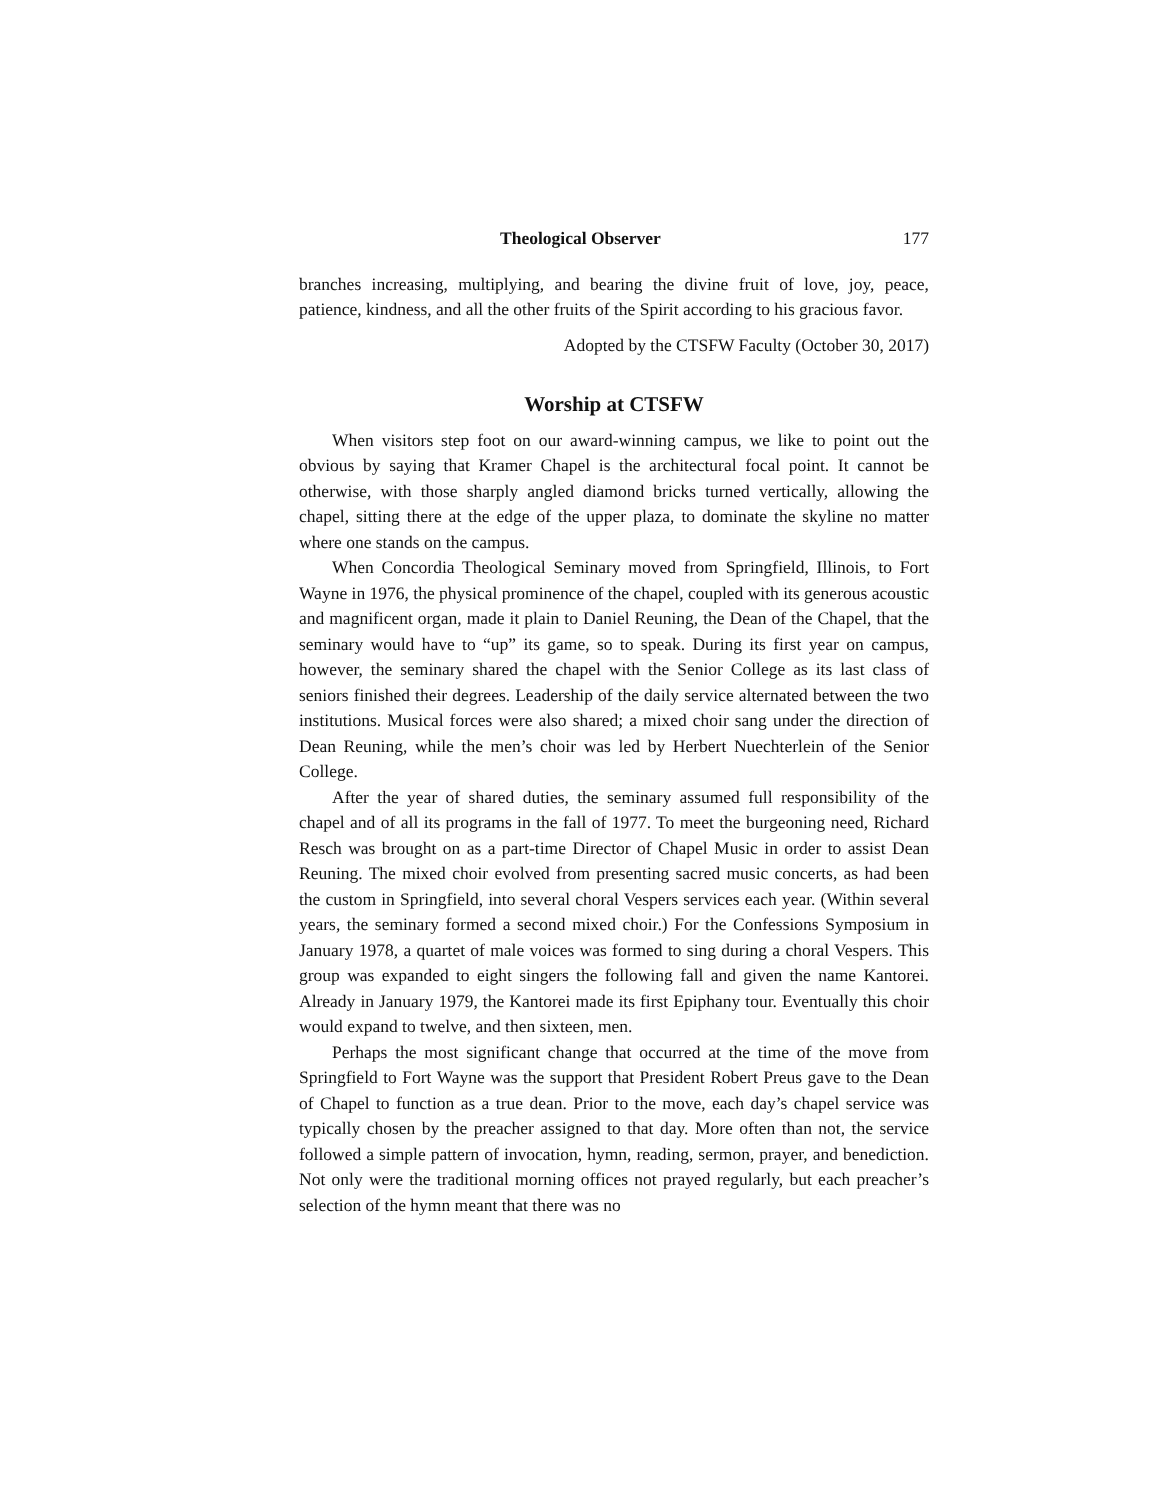Theological Observer 177
branches increasing, multiplying, and bearing the divine fruit of love, joy, peace, patience, kindness, and all the other fruits of the Spirit according to his gracious favor.
Adopted by the CTSFW Faculty (October 30, 2017)
Worship at CTSFW
When visitors step foot on our award-winning campus, we like to point out the obvious by saying that Kramer Chapel is the architectural focal point. It cannot be otherwise, with those sharply angled diamond bricks turned vertically, allowing the chapel, sitting there at the edge of the upper plaza, to dominate the skyline no matter where one stands on the campus.
When Concordia Theological Seminary moved from Springfield, Illinois, to Fort Wayne in 1976, the physical prominence of the chapel, coupled with its generous acoustic and magnificent organ, made it plain to Daniel Reuning, the Dean of the Chapel, that the seminary would have to “up” its game, so to speak. During its first year on campus, however, the seminary shared the chapel with the Senior College as its last class of seniors finished their degrees. Leadership of the daily service alternated between the two institutions. Musical forces were also shared; a mixed choir sang under the direction of Dean Reuning, while the men’s choir was led by Herbert Nuechterlein of the Senior College.
After the year of shared duties, the seminary assumed full responsibility of the chapel and of all its programs in the fall of 1977. To meet the burgeoning need, Richard Resch was brought on as a part-time Director of Chapel Music in order to assist Dean Reuning. The mixed choir evolved from presenting sacred music concerts, as had been the custom in Springfield, into several choral Vespers services each year. (Within several years, the seminary formed a second mixed choir.) For the Confessions Symposium in January 1978, a quartet of male voices was formed to sing during a choral Vespers. This group was expanded to eight singers the following fall and given the name Kantorei. Already in January 1979, the Kantorei made its first Epiphany tour. Eventually this choir would expand to twelve, and then sixteen, men.
Perhaps the most significant change that occurred at the time of the move from Springfield to Fort Wayne was the support that President Robert Preus gave to the Dean of Chapel to function as a true dean. Prior to the move, each day’s chapel service was typically chosen by the preacher assigned to that day. More often than not, the service followed a simple pattern of invocation, hymn, reading, sermon, prayer, and benediction. Not only were the traditional morning offices not prayed regularly, but each preacher’s selection of the hymn meant that there was no